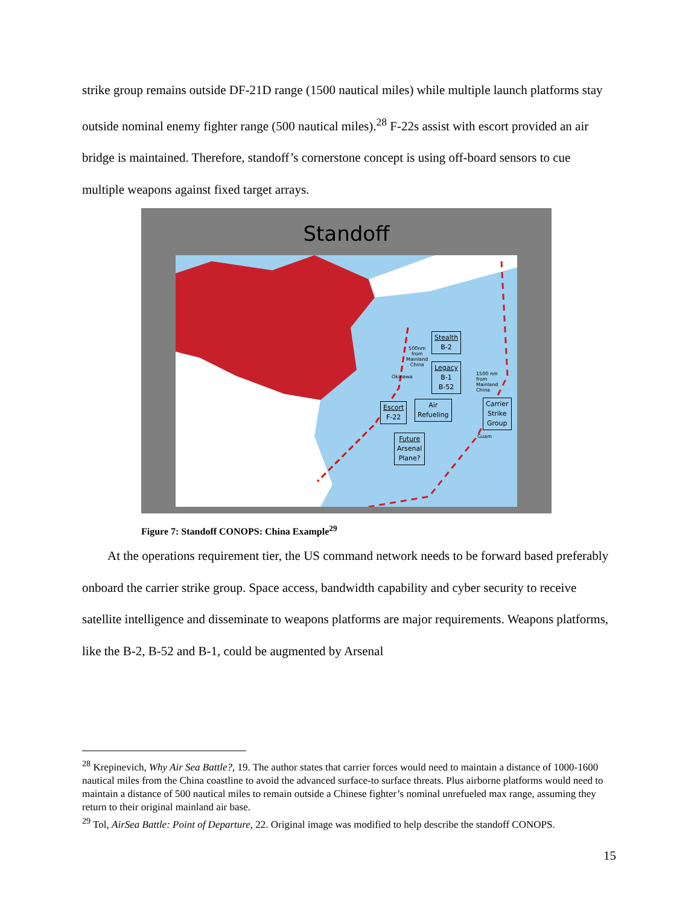strike group remains outside DF-21D range (1500 nautical miles) while multiple launch platforms stay outside nominal enemy fighter range (500 nautical miles).<sup>28</sup> F-22s assist with escort provided an air bridge is maintained. Therefore, standoff’s cornerstone concept is using off-board sensors to cue multiple weapons against fixed target arrays.
Standoff
Stealth
B-2
Legacy
B-1
B-52
Escort
F-22
Air
Refueling
Carrier
Strike
Group
Future
Arsenal
Plane?
500nm
from
Mainland
China
1500 nm
from
Mainland
China
Okinawa
Guam
Figure 7: Standoff CONOPS: China Example<sup>29</sup>
At the operations requirement tier, the US command network needs to be forward based preferably onboard the carrier strike group. Space access, bandwidth capability and cyber security to receive satellite intelligence and disseminate to weapons platforms are major requirements. Weapons platforms, like the B-2, B-52 and B-1, could be augmented by Arsenal
<sup>28</sup> Krepinevich, Why Air Sea Battle?, 19. The author states that carrier forces would need to maintain a distance of 1000-1600 nautical miles from the China coastline to avoid the advanced surface-to surface threats. Plus airborne platforms would need to maintain a distance of 500 nautical miles to remain outside a Chinese fighter’s nominal unrefueled max range, assuming they return to their original mainland air base.
<sup>29</sup> Tol, AirSea Battle: Point of Departure, 22. Original image was modified to help describe the standoff CONOPS.
15